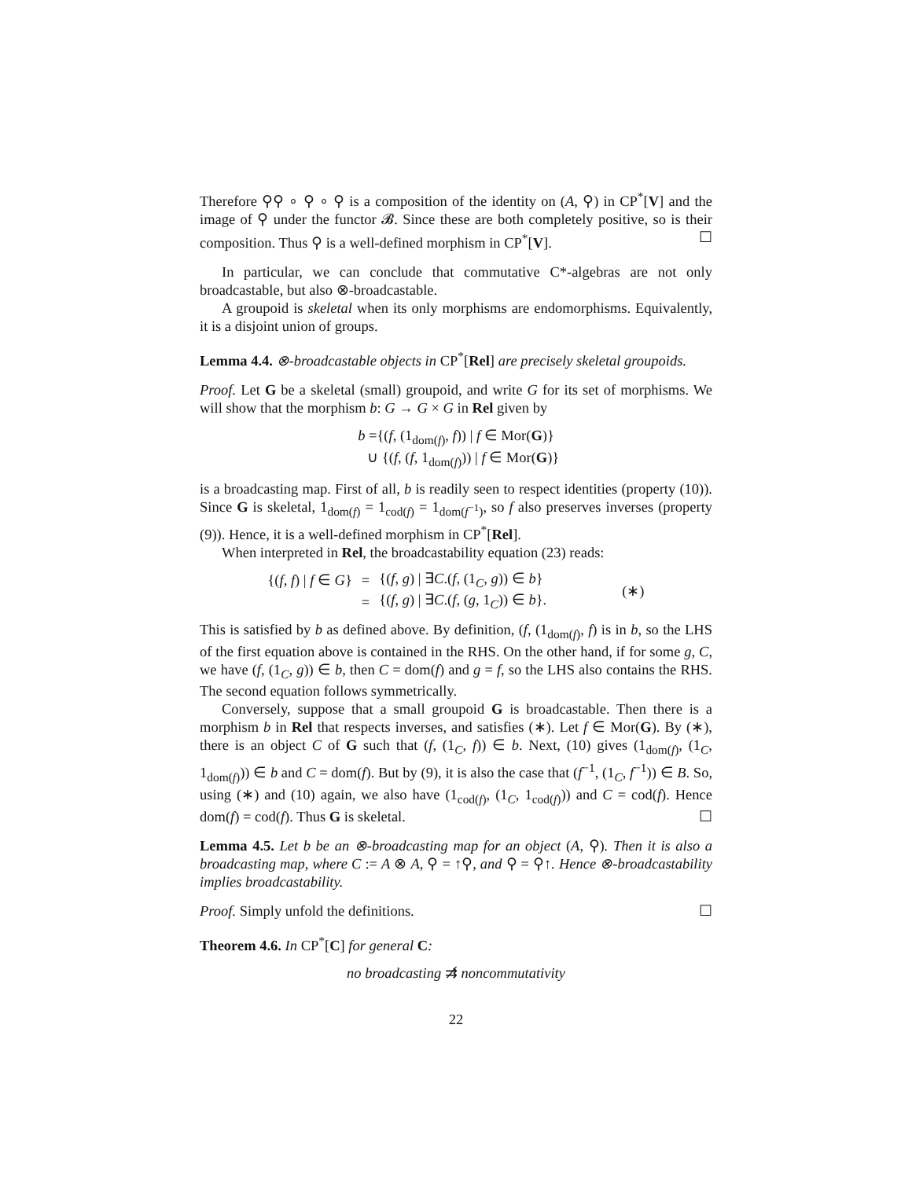Therefore ⚲⚲ ∘ ⚲ ∘ ⚲ is a composition of the identity on (A, ⚲) in CP<sup>*</sup>[V] and the image of ⚲ under the functor 𝓑. Since these are both completely positive, so is their composition. Thus ⚲ is a well-defined morphism in CP<sup>*</sup>[V]. ☐
In particular, we can conclude that commutative C*-algebras are not only broadcastable, but also ⊗-broadcastable.
A groupoid is skeletal when its only morphisms are endomorphisms. Equivalently, it is a disjoint union of groups.
Lemma 4.4. ⊗-broadcastable objects in CP<sup>*</sup>[Rel] are precisely skeletal groupoids.
Proof. Let G be a skeletal (small) groupoid, and write G for its set of morphisms. We will show that the morphism b: G → G × G in Rel given by
b ={(f, (1<sub>dom(f)</sub>, f)) | f ∈ Mor(G)}
∪ {(f, (f, 1<sub>dom(f)</sub>)) | f ∈ Mor(G)}
is a broadcasting map. First of all, b is readily seen to respect identities (property (10)). Since G is skeletal, 1<sub>dom(f)</sub> = 1<sub>cod(f)</sub> = 1<sub>dom(f<sup>−1</sup>)</sub>, so f also preserves inverses (property (9)). Hence, it is a well-defined morphism in CP<sup>*</sup>[Rel].
When interpreted in Rel, the broadcastability equation (23) reads:
| {( f , f ) / f ∈ G } | = | {( f , g ) / ∃ C .( f , (1<sub>C</sub>, g )) ∈ b } | (∗) |
| | = | {( f , g ) / ∃ C .( f , ( g , 1<sub>C</sub>)) ∈ b }. | |
This is satisfied by b as defined above. By definition, (f, (1<sub>dom(f)</sub>, f) is in b, so the LHS of the first equation above is contained in the RHS. On the other hand, if for some g, C, we have (f, (1<sub>C</sub>, g)) ∈ b, then C = dom(f) and g = f, so the LHS also contains the RHS. The second equation follows symmetrically.
Conversely, suppose that a small groupoid G is broadcastable. Then there is a morphism b in Rel that respects inverses, and satisfies (∗). Let f ∈ Mor(G). By (∗), there is an object C of G such that (f, (1<sub>C</sub>, f)) ∈ b. Next, (10) gives (1<sub>dom(f)</sub>, (1<sub>C</sub>, 1<sub>dom(f)</sub>)) ∈ b and C = dom(f). But by (9), it is also the case that (f<sup>−1</sup>, (1<sub>C</sub>, f<sup>−1</sup>)) ∈ B. So, using (∗) and (10) again, we also have (1<sub>cod(f)</sub>, (1<sub>C</sub>, 1<sub>cod(f)</sub>)) and C = cod(f). Hence dom(f) = cod(f). Thus G is skeletal. ☐
Lemma 4.5. Let b be an ⊗-broadcasting map for an object (A, ⚲). Then it is also a broadcasting map, where C := A ⊗ A, ⚲ = ↑⚲, and ⚲ = ⚲↑. Hence ⊗-broadcastability implies broadcastability.
Proof. Simply unfold the definitions. ☐
Theorem 4.6. In CP<sup>*</sup>[C] for general C:
no broadcasting ⇉̸ noncommutativity
22